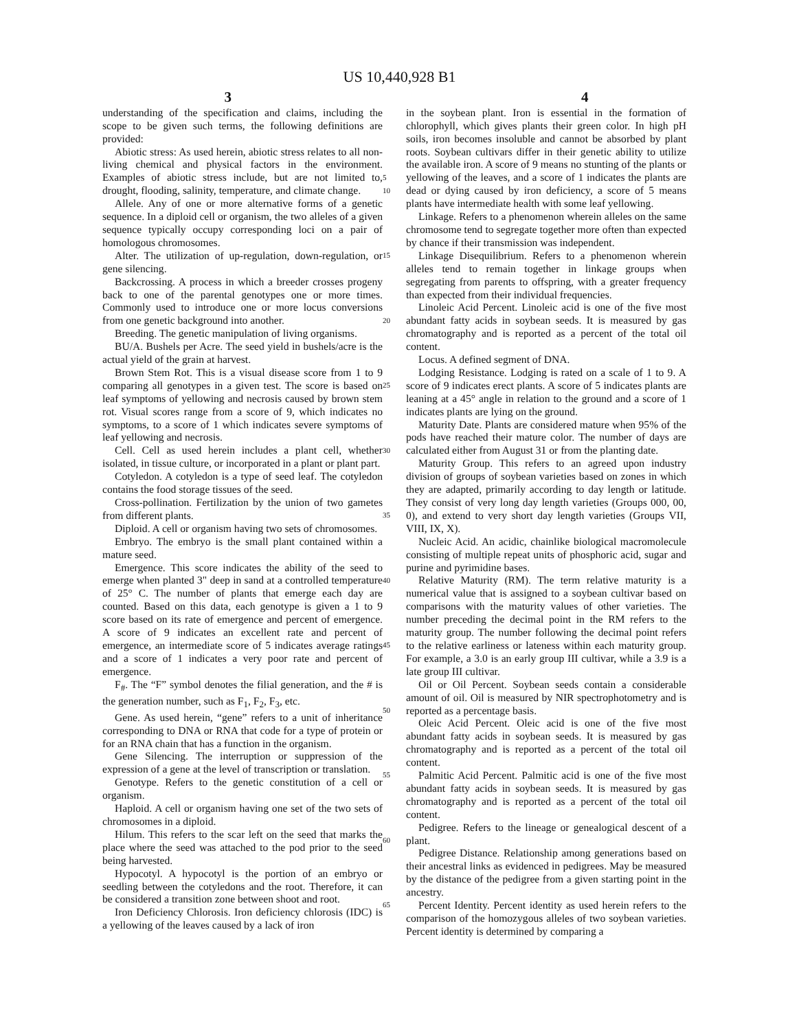US 10,440,928 B1
3 4
understanding of the specification and claims, including the scope to be given such terms, the following definitions are provided:
Abiotic stress: As used herein, abiotic stress relates to all non-living chemical and physical factors in the environment. Examples of abiotic stress include, but are not limited to, drought, flooding, salinity, temperature, and climate change.
Allele. Any of one or more alternative forms of a genetic sequence. In a diploid cell or organism, the two alleles of a given sequence typically occupy corresponding loci on a pair of homologous chromosomes.
Alter. The utilization of up-regulation, down-regulation, or gene silencing.
Backcrossing. A process in which a breeder crosses progeny back to one of the parental genotypes one or more times. Commonly used to introduce one or more locus conversions from one genetic background into another.
Breeding. The genetic manipulation of living organisms.
BU/A. Bushels per Acre. The seed yield in bushels/acre is the actual yield of the grain at harvest.
Brown Stem Rot. This is a visual disease score from 1 to 9 comparing all genotypes in a given test. The score is based on leaf symptoms of yellowing and necrosis caused by brown stem rot. Visual scores range from a score of 9, which indicates no symptoms, to a score of 1 which indicates severe symptoms of leaf yellowing and necrosis.
Cell. Cell as used herein includes a plant cell, whether isolated, in tissue culture, or incorporated in a plant or plant part.
Cotyledon. A cotyledon is a type of seed leaf. The cotyledon contains the food storage tissues of the seed.
Cross-pollination. Fertilization by the union of two gametes from different plants.
Diploid. A cell or organism having two sets of chromosomes.
Embryo. The embryo is the small plant contained within a mature seed.
Emergence. This score indicates the ability of the seed to emerge when planted 3" deep in sand at a controlled temperature of 25° C. The number of plants that emerge each day are counted. Based on this data, each genotype is given a 1 to 9 score based on its rate of emergence and percent of emergence. A score of 9 indicates an excellent rate and percent of emergence, an intermediate score of 5 indicates average ratings and a score of 1 indicates a very poor rate and percent of emergence.
F<sub>#</sub>. The “F” symbol denotes the filial generation, and the # is the generation number, such as F<sub>1</sub>, F<sub>2</sub>, F<sub>3</sub>, etc.
Gene. As used herein, “gene” refers to a unit of inheritance corresponding to DNA or RNA that code for a type of protein or for an RNA chain that has a function in the organism.
Gene Silencing. The interruption or suppression of the expression of a gene at the level of transcription or translation.
Genotype. Refers to the genetic constitution of a cell or organism.
Haploid. A cell or organism having one set of the two sets of chromosomes in a diploid.
Hilum. This refers to the scar left on the seed that marks the place where the seed was attached to the pod prior to the seed being harvested.
Hypocotyl. A hypocotyl is the portion of an embryo or seedling between the cotyledons and the root. Therefore, it can be considered a transition zone between shoot and root.
Iron Deficiency Chlorosis. Iron deficiency chlorosis (IDC) is a yellowing of the leaves caused by a lack of iron
5
10
15
20
25
30
35
40
45
50
55
60
65
in the soybean plant. Iron is essential in the formation of chlorophyll, which gives plants their green color. In high pH soils, iron becomes insoluble and cannot be absorbed by plant roots. Soybean cultivars differ in their genetic ability to utilize the available iron. A score of 9 means no stunting of the plants or yellowing of the leaves, and a score of 1 indicates the plants are dead or dying caused by iron deficiency, a score of 5 means plants have intermediate health with some leaf yellowing.
Linkage. Refers to a phenomenon wherein alleles on the same chromosome tend to segregate together more often than expected by chance if their transmission was independent.
Linkage Disequilibrium. Refers to a phenomenon wherein alleles tend to remain together in linkage groups when segregating from parents to offspring, with a greater frequency than expected from their individual frequencies.
Linoleic Acid Percent. Linoleic acid is one of the five most abundant fatty acids in soybean seeds. It is measured by gas chromatography and is reported as a percent of the total oil content.
Locus. A defined segment of DNA.
Lodging Resistance. Lodging is rated on a scale of 1 to 9. A score of 9 indicates erect plants. A score of 5 indicates plants are leaning at a 45° angle in relation to the ground and a score of 1 indicates plants are lying on the ground.
Maturity Date. Plants are considered mature when 95% of the pods have reached their mature color. The number of days are calculated either from August 31 or from the planting date.
Maturity Group. This refers to an agreed upon industry division of groups of soybean varieties based on zones in which they are adapted, primarily according to day length or latitude. They consist of very long day length varieties (Groups 000, 00, 0), and extend to very short day length varieties (Groups VII, VIII, IX, X).
Nucleic Acid. An acidic, chainlike biological macromolecule consisting of multiple repeat units of phosphoric acid, sugar and purine and pyrimidine bases.
Relative Maturity (RM). The term relative maturity is a numerical value that is assigned to a soybean cultivar based on comparisons with the maturity values of other varieties. The number preceding the decimal point in the RM refers to the maturity group. The number following the decimal point refers to the relative earliness or lateness within each maturity group. For example, a 3.0 is an early group III cultivar, while a 3.9 is a late group III cultivar.
Oil or Oil Percent. Soybean seeds contain a considerable amount of oil. Oil is measured by NIR spectrophotometry and is reported as a percentage basis.
Oleic Acid Percent. Oleic acid is one of the five most abundant fatty acids in soybean seeds. It is measured by gas chromatography and is reported as a percent of the total oil content.
Palmitic Acid Percent. Palmitic acid is one of the five most abundant fatty acids in soybean seeds. It is measured by gas chromatography and is reported as a percent of the total oil content.
Pedigree. Refers to the lineage or genealogical descent of a plant.
Pedigree Distance. Relationship among generations based on their ancestral links as evidenced in pedigrees. May be measured by the distance of the pedigree from a given starting point in the ancestry.
Percent Identity. Percent identity as used herein refers to the comparison of the homozygous alleles of two soybean varieties. Percent identity is determined by comparing a